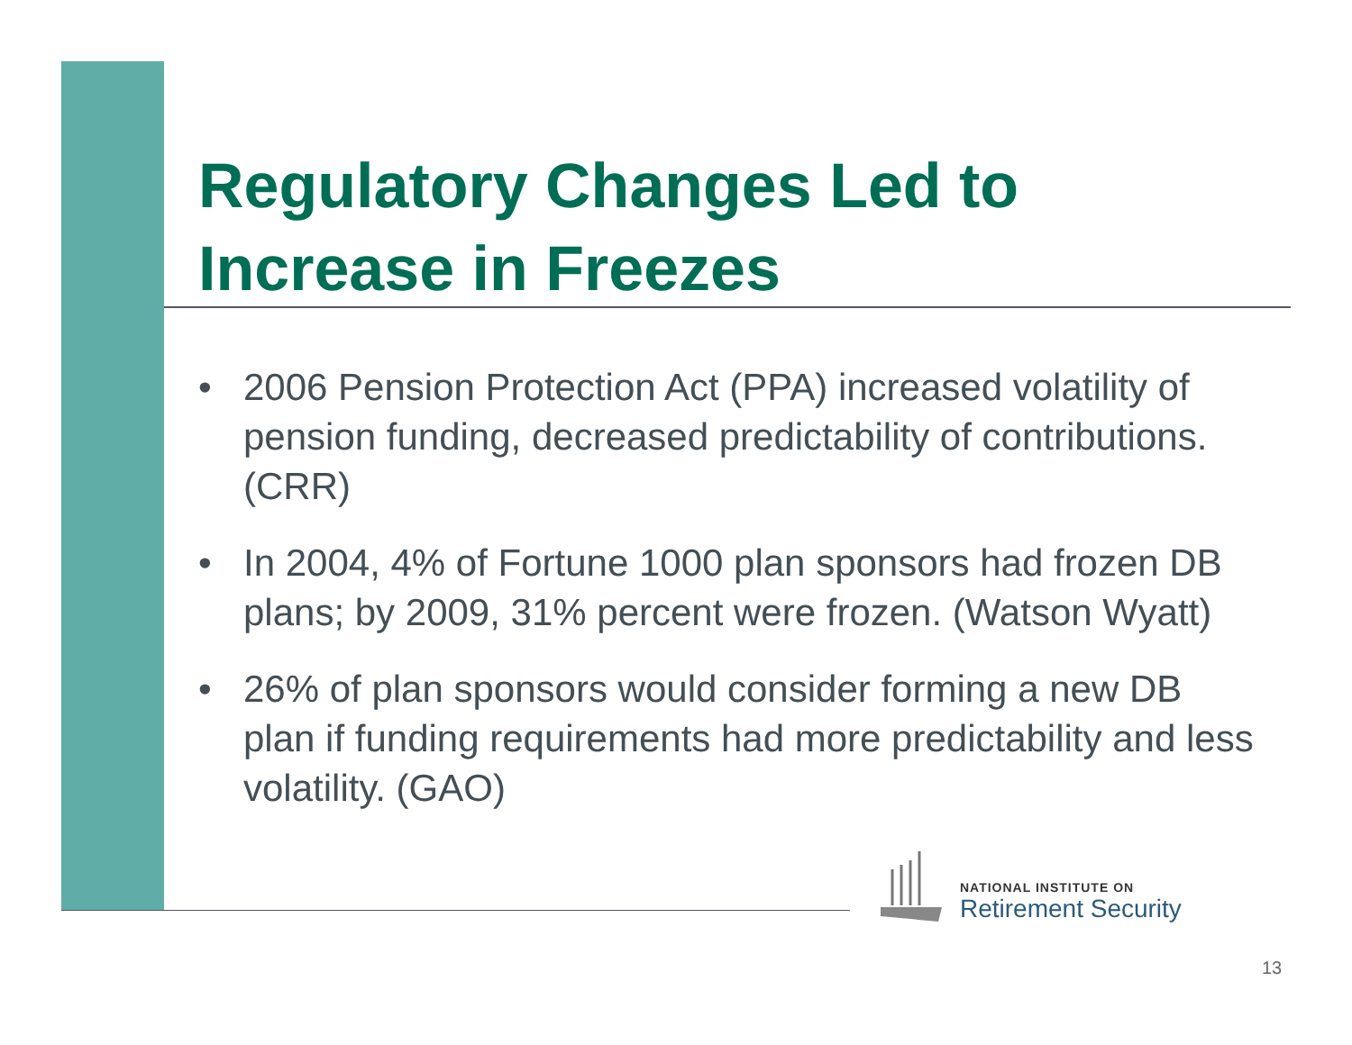Regulatory Changes Led to Increase in Freezes
• 2006 Pension Protection Act (PPA) increased volatility of pension funding, decreased predictability of contributions. (CRR)
• In 2004, 4% of Fortune 1000 plan sponsors had frozen DB plans; by 2009, 31% percent were frozen. (Watson Wyatt)
• 26% of plan sponsors would consider forming a new DB plan if funding requirements had more predictability and less volatility. (GAO)
NATIONAL INSTITUTE ON
Retirement Security
13